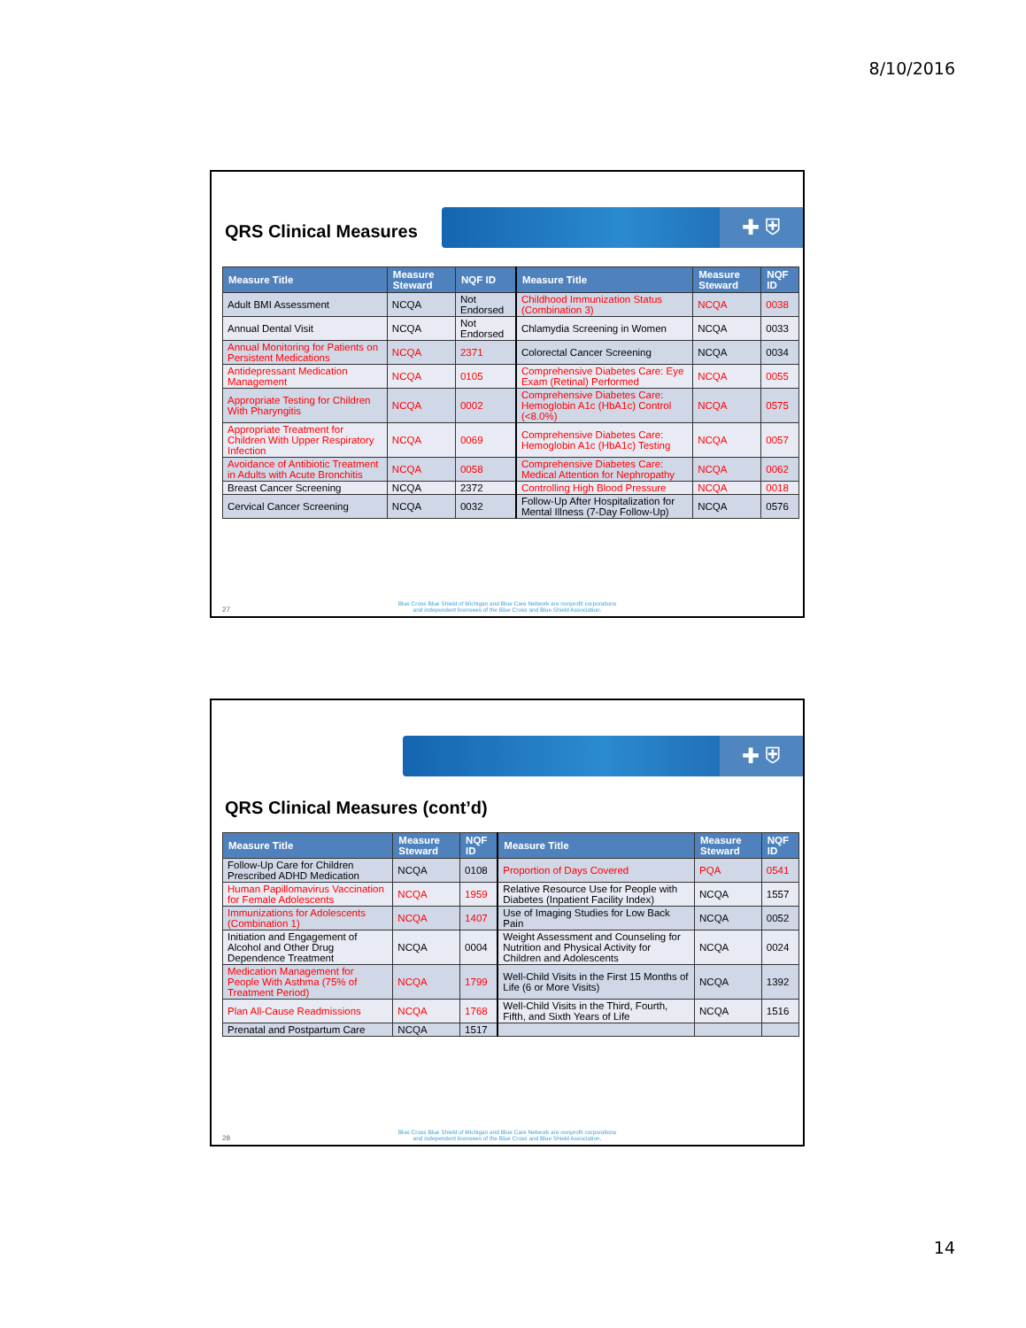8/10/2016
QRS Clinical Measures
✚ ⛨
| Measure Title | Measure Steward | NQF ID | Measure Title | Measure Steward | NQF ID |
| --- | --- | --- | --- | --- | --- |
| Adult BMI Assessment | NCQA | Not Endorsed | Childhood Immunization Status (Combination 3) | NCQA | 0038 |
| Annual Dental Visit | NCQA | Not Endorsed | Chlamydia Screening in Women | NCQA | 0033 |
| Annual Monitoring for Patients on Persistent Medications | NCQA | 2371 | Colorectal Cancer Screening | NCQA | 0034 |
| Antidepressant Medication Management | NCQA | 0105 | Comprehensive Diabetes Care: Eye Exam (Retinal) Performed | NCQA | 0055 |
| Appropriate Testing for Children With Pharyngitis | NCQA | 0002 | Comprehensive Diabetes Care: Hemoglobin A1c (HbA1c) Control (<8.0%) | NCQA | 0575 |
| Appropriate Treatment for Children With Upper Respiratory Infection | NCQA | 0069 | Comprehensive Diabetes Care: Hemoglobin A1c (HbA1c) Testing | NCQA | 0057 |
| Avoidance of Antibiotic Treatment in Adults with Acute Bronchitis | NCQA | 0058 | Comprehensive Diabetes Care: Medical Attention for Nephropathy | NCQA | 0062 |
| Breast Cancer Screening | NCQA | 2372 | Controlling High Blood Pressure | NCQA | 0018 |
| Cervical Cancer Screening | NCQA | 0032 | Follow-Up After Hospitalization for Mental Illness (7-Day Follow-Up) | NCQA | 0576 |
27
Blue Cross Blue Shield of Michigan and Blue Care Network are nonprofit corporations
and independent licensees of the Blue Cross and Blue Shield Association.
✚ ⛨
QRS Clinical Measures (cont’d)
| Measure Title | Measure Steward | NQF ID | Measure Title | Measure Steward | NQF ID |
| --- | --- | --- | --- | --- | --- |
| Follow-Up Care for Children Prescribed ADHD Medication | NCQA | 0108 | Proportion of Days Covered | PQA | 0541 |
| Human Papillomavirus Vaccination for Female Adolescents | NCQA | 1959 | Relative Resource Use for People with Diabetes (Inpatient Facility Index) | NCQA | 1557 |
| Immunizations for Adolescents (Combination 1) | NCQA | 1407 | Use of Imaging Studies for Low Back Pain | NCQA | 0052 |
| Initiation and Engagement of Alcohol and Other Drug Dependence Treatment | NCQA | 0004 | Weight Assessment and Counseling for Nutrition and Physical Activity for Children and Adolescents | NCQA | 0024 |
| Medication Management for People With Asthma (75% of Treatment Period) | NCQA | 1799 | Well-Child Visits in the First 15 Months of Life (6 or More Visits) | NCQA | 1392 |
| Plan All-Cause Readmissions | NCQA | 1768 | Well-Child Visits in the Third, Fourth, Fifth, and Sixth Years of Life | NCQA | 1516 |
| Prenatal and Postpartum Care | NCQA | 1517 | | | |
28
Blue Cross Blue Shield of Michigan and Blue Care Network are nonprofit corporations
and independent licensees of the Blue Cross and Blue Shield Association.
14